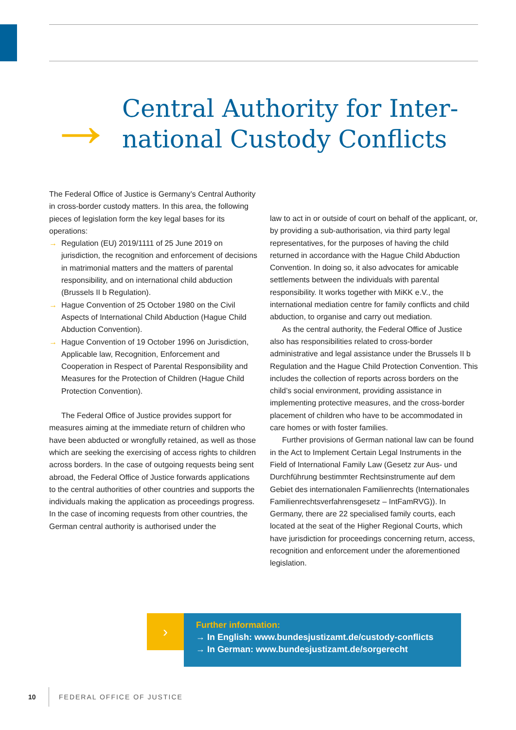→
Central Authority for Inter-
national Custody Conflicts
The Federal Office of Justice is Germany’s Central Authority in cross-border custody matters. In this area, the following pieces of legislation form the key legal bases for its operations:
→ Regulation (EU) 2019/1111 of 25 June 2019 on jurisdiction, the recognition and enforcement of decisions in matrimonial matters and the matters of parental responsibility, and on international child abduction (Brussels II b Regulation).
→ Hague Convention of 25 October 1980 on the Civil Aspects of International Child Abduction (Hague Child Abduction Convention).
→ Hague Convention of 19 October 1996 on Jurisdiction, Applicable law, Recognition, Enforcement and Cooperation in Respect of Parental Responsibility and Measures for the Protection of Children (Hague Child Protection Convention).
The Federal Office of Justice provides support for measures aiming at the immediate return of children who have been abducted or wrongfully retained, as well as those which are seeking the exercising of access rights to children across borders. In the case of outgoing requests being sent abroad, the Federal Office of Justice forwards applications to the central authorities of other countries and supports the individuals making the application as proceedings progress. In the case of incoming requests from other countries, the German central authority is authorised under the
law to act in or outside of court on behalf of the applicant, or, by providing a sub-authorisation, via third party legal representatives, for the purposes of having the child returned in accordance with the Hague Child Abduction Convention. In doing so, it also advocates for amicable settlements between the individuals with parental responsibility. It works together with MiKK e.V., the international mediation centre for family conflicts and child abduction, to organise and carry out mediation.
As the central authority, the Federal Office of Justice also has responsibilities related to cross-border administrative and legal assistance under the Brussels II b Regulation and the Hague Child Protection Convention. This includes the collection of reports across borders on the child’s social environment, providing assistance in implementing protective measures, and the cross-border placement of children who have to be accommodated in care homes or with foster families.
Further provisions of German national law can be found in the Act to Implement Certain Legal Instruments in the Field of International Family Law (Gesetz zur Aus- und Durchführung bestimmter Rechtsinstrumente auf dem Gebiet des internationalen Familienrechts (Internationales Familienrechtsverfahrensgesetz – IntFamRVG)). In Germany, there are 22 specialised family courts, each located at the seat of the Higher Regional Courts, which have jurisdiction for proceedings concerning return, access, recognition and enforcement under the aforementioned legislation.
›
Further information:
→ In English: www.bundesjustizamt.de/custody-conflicts
→ In German: www.bundesjustizamt.de/sorgerecht
10
FEDERAL OFFICE OF JUSTICE